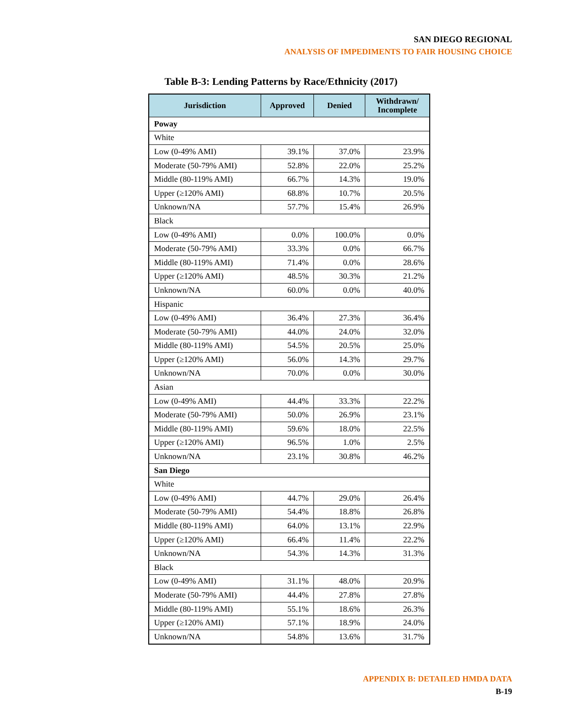SAN DIEGO REGIONAL
ANALYSIS OF IMPEDIMENTS TO FAIR HOUSING CHOICE
Table B-3: Lending Patterns by Race/Ethnicity (2017)
| Jurisdiction | Approved | Denied | Withdrawn/ Incomplete |
| --- | --- | --- | --- |
| Poway | | | |
| White | | | |
| Low (0-49% AMI) | 39.1% | 37.0% | 23.9% |
| Moderate (50-79% AMI) | 52.8% | 22.0% | 25.2% |
| Middle (80-119% AMI) | 66.7% | 14.3% | 19.0% |
| Upper (≥120% AMI) | 68.8% | 10.7% | 20.5% |
| Unknown/NA | 57.7% | 15.4% | 26.9% |
| Black | | | |
| Low (0-49% AMI) | 0.0% | 100.0% | 0.0% |
| Moderate (50-79% AMI) | 33.3% | 0.0% | 66.7% |
| Middle (80-119% AMI) | 71.4% | 0.0% | 28.6% |
| Upper (≥120% AMI) | 48.5% | 30.3% | 21.2% |
| Unknown/NA | 60.0% | 0.0% | 40.0% |
| Hispanic | | | |
| Low (0-49% AMI) | 36.4% | 27.3% | 36.4% |
| Moderate (50-79% AMI) | 44.0% | 24.0% | 32.0% |
| Middle (80-119% AMI) | 54.5% | 20.5% | 25.0% |
| Upper (≥120% AMI) | 56.0% | 14.3% | 29.7% |
| Unknown/NA | 70.0% | 0.0% | 30.0% |
| Asian | | | |
| Low (0-49% AMI) | 44.4% | 33.3% | 22.2% |
| Moderate (50-79% AMI) | 50.0% | 26.9% | 23.1% |
| Middle (80-119% AMI) | 59.6% | 18.0% | 22.5% |
| Upper (≥120% AMI) | 96.5% | 1.0% | 2.5% |
| Unknown/NA | 23.1% | 30.8% | 46.2% |
| San Diego | | | |
| White | | | |
| Low (0-49% AMI) | 44.7% | 29.0% | 26.4% |
| Moderate (50-79% AMI) | 54.4% | 18.8% | 26.8% |
| Middle (80-119% AMI) | 64.0% | 13.1% | 22.9% |
| Upper (≥120% AMI) | 66.4% | 11.4% | 22.2% |
| Unknown/NA | 54.3% | 14.3% | 31.3% |
| Black | | | |
| Low (0-49% AMI) | 31.1% | 48.0% | 20.9% |
| Moderate (50-79% AMI) | 44.4% | 27.8% | 27.8% |
| Middle (80-119% AMI) | 55.1% | 18.6% | 26.3% |
| Upper (≥120% AMI) | 57.1% | 18.9% | 24.0% |
| Unknown/NA | 54.8% | 13.6% | 31.7% |
APPENDIX B: DETAILED HMDA DATA
B-19